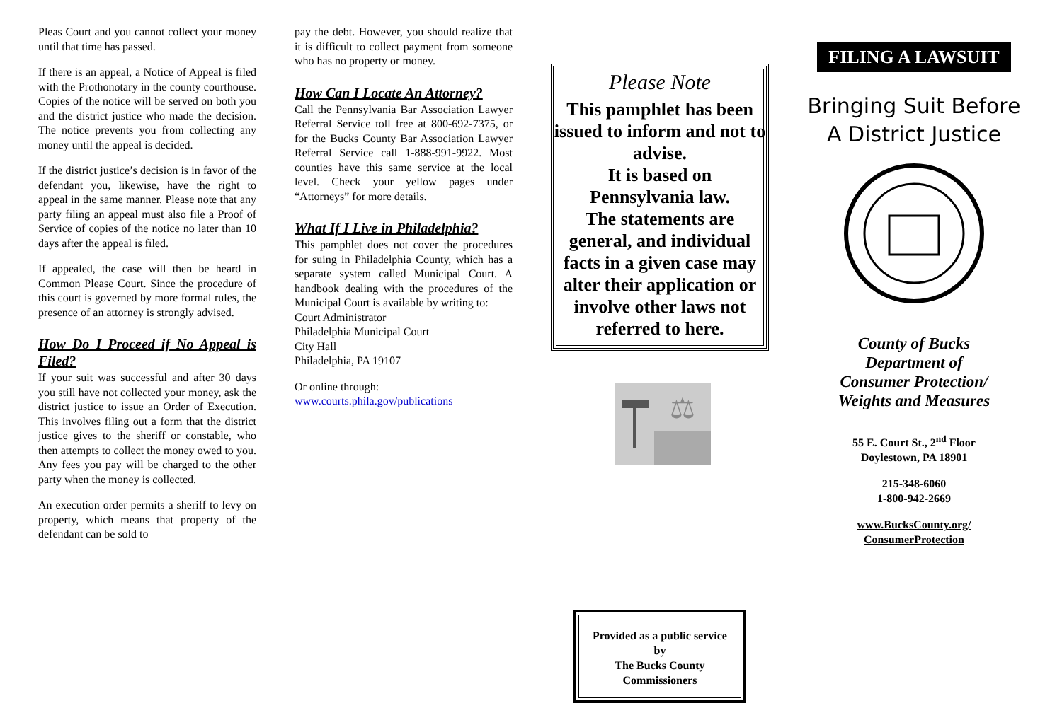Pleas Court and you cannot collect your money until that time has passed.
If there is an appeal, a Notice of Appeal is filed with the Prothonotary in the county courthouse. Copies of the notice will be served on both you and the district justice who made the decision. The notice prevents you from collecting any money until the appeal is decided.
If the district justice’s decision is in favor of the defendant you, likewise, have the right to appeal in the same manner. Please note that any party filing an appeal must also file a Proof of Service of copies of the notice no later than 10 days after the appeal is filed.
If appealed, the case will then be heard in Common Please Court. Since the procedure of this court is governed by more formal rules, the presence of an attorney is strongly advised.
How Do I Proceed if No Appeal is Filed?
If your suit was successful and after 30 days you still have not collected your money, ask the district justice to issue an Order of Execution. This involves filing out a form that the district justice gives to the sheriff or constable, who then attempts to collect the money owed to you. Any fees you pay will be charged to the other party when the money is collected.
An execution order permits a sheriff to levy on property, which means that property of the defendant can be sold to
pay the debt. However, you should realize that it is difficult to collect payment from someone who has no property or money.
How Can I Locate An Attorney?
Call the Pennsylvania Bar Association Lawyer Referral Service toll free at 800-692-7375, or for the Bucks County Bar Association Lawyer Referral Service call 1-888-991-9922. Most counties have this same service at the local level. Check your yellow pages under “Attorneys” for more details.
What If I Live in Philadelphia?
This pamphlet does not cover the procedures for suing in Philadelphia County, which has a separate system called Municipal Court. A handbook dealing with the procedures of the Municipal Court is available by writing to:
Court Administrator
Philadelphia Municipal Court
City Hall
Philadelphia, PA 19107
Or online through:
www.courts.phila.gov/publications
Please Note
This pamphlet has been issued to inform and not to advise.
It is based on Pennsylvania law.
The statements are general, and individual facts in a given case may alter their application or involve other laws not referred to here.
⚖
Provided as a public service
by
The Bucks County
Commissioners
FILING A LAWSUIT
Bringing Suit Before A District Justice
County of Bucks
Department of
Consumer Protection/
Weights and Measures
55 E. Court St., 2<sup>nd</sup> Floor
Doylestown, PA 18901
215-348-6060
1-800-942-2669
www.BucksCounty.org/
ConsumerProtection